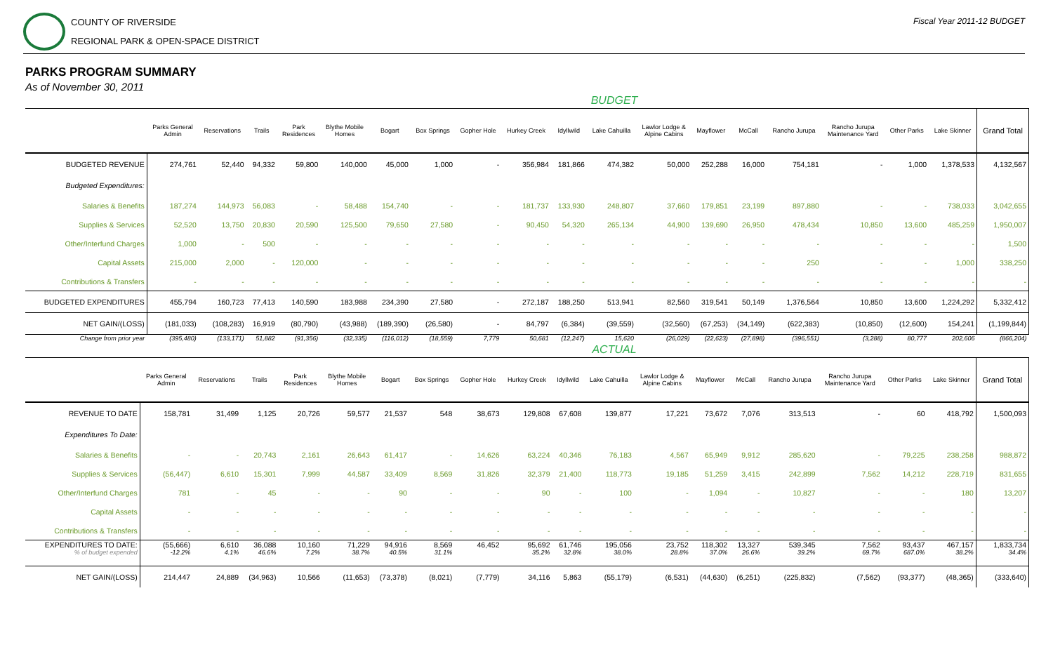COUNTY OF RIVERSIDE
REGIONAL PARK & OPEN-SPACE DISTRICT
Fiscal Year 2011-12 BUDGET
PARKS PROGRAM SUMMARY
As of November 30, 2011
BUDGET
| | Parks General Admin | Reservations | Trails | Park Residences | Blythe Mobile Homes | Bogart | Box Springs | Gopher Hole | Hurkey Creek | Idyllwild | Lake Cahuilla | Lawlor Lodge & Alpine Cabins | Mayflower | McCall | Rancho Jurupa | Rancho Jurupa Maintenance Yard | Other Parks | Lake Skinner | Grand Total |
| --- | --- | --- | --- | --- | --- | --- | --- | --- | --- | --- | --- | --- | --- | --- | --- | --- | --- | --- | --- |
| BUDGETED REVENUE | 274,761 | 52,440 | 94,332 | 59,800 | 140,000 | 45,000 | 1,000 | - | 356,984 | 181,866 | 474,382 | 50,000 | 252,288 | 16,000 | 754,181 | - | 1,000 | 1,378,533 | 4,132,567 |
| Budgeted Expenditures: | | | | | | | | | | | | | | | | | | | |
| Salaries & Benefits | 187,274 | 144,973 | 56,083 | - | 58,488 | 154,740 | - | - | 181,737 | 133,930 | 248,807 | 37,660 | 179,851 | 23,199 | 897,880 | - | - | 738,033 | 3,042,655 |
| Supplies & Services | 52,520 | 13,750 | 20,830 | 20,590 | 125,500 | 79,650 | 27,580 | - | 90,450 | 54,320 | 265,134 | 44,900 | 139,690 | 26,950 | 478,434 | 10,850 | 13,600 | 485,259 | 1,950,007 |
| Other/Interfund Charges | 1,000 | - | 500 | - | - | - | - | - | - | - | - | - | - | - | - | - | - | - | 1,500 |
| Capital Assets | 215,000 | 2,000 | - | 120,000 | - | - | - | - | - | - | - | - | - | - | 250 | - | - | 1,000 | 338,250 |
| Contributions & Transfers | - | - | - | - | - | - | - | - | - | - | - | - | - | - | - | - | - | - | - |
| BUDGETED EXPENDITURES | 455,794 | 160,723 | 77,413 | 140,590 | 183,988 | 234,390 | 27,580 | - | 272,187 | 188,250 | 513,941 | 82,560 | 319,541 | 50,149 | 1,376,564 | 10,850 | 13,600 | 1,224,292 | 5,332,412 |
| NET GAIN/(LOSS) | (181,033) | (108,283) | 16,919 | (80,790) | (43,988) | (189,390) | (26,580) | - | 84,797 | (6,384) | (39,559) | (32,560) | (67,253) | (34,149) | (622,383) | (10,850) | (12,600) | 154,241 | (1,199,844) |
| Change from prior year | (395,480) | (133,171) | 51,882 | (91,356) | (32,335) | (116,012) | (18,559) | 7,779 | 50,681 | (12,247) | 15,620 | (26,029) | (22,623) | (27,898) | (396,551) | (3,288) | 80,777 | 202,606 | (866,204) |
ACTUAL
| | Parks General Admin | Reservations | Trails | Park Residences | Blythe Mobile Homes | Bogart | Box Springs | Gopher Hole | Hurkey Creek | Idyllwild | Lake Cahuilla | Lawlor Lodge & Alpine Cabins | Mayflower | McCall | Rancho Jurupa | Rancho Jurupa Maintenance Yard | Other Parks | Lake Skinner | Grand Total |
| --- | --- | --- | --- | --- | --- | --- | --- | --- | --- | --- | --- | --- | --- | --- | --- | --- | --- | --- | --- |
| REVENUE TO DATE | 158,781 | 31,499 | 1,125 | 20,726 | 59,577 | 21,537 | 548 | 38,673 | 129,808 | 67,608 | 139,877 | 17,221 | 73,672 | 7,076 | 313,513 | - | 60 | 418,792 | 1,500,093 |
| Expenditures To Date: | | | | | | | | | | | | | | | | | | | |
| Salaries & Benefits | - | - | 20,743 | 2,161 | 26,643 | 61,417 | - | 14,626 | 63,224 | 40,346 | 76,183 | 4,567 | 65,949 | 9,912 | 285,620 | - | 79,225 | 238,258 | 988,872 |
| Supplies & Services | (56,447) | 6,610 | 15,301 | 7,999 | 44,587 | 33,409 | 8,569 | 31,826 | 32,379 | 21,400 | 118,773 | 19,185 | 51,259 | 3,415 | 242,899 | 7,562 | 14,212 | 228,719 | 831,655 |
| Other/Interfund Charges | 781 | - | 45 | - | - | 90 | - | - | 90 | - | 100 | - | 1,094 | - | 10,827 | - | - | 180 | 13,207 |
| Capital Assets | - | - | - | - | - | - | - | - | - | - | - | - | - | - | - | - | - | - | - |
| Contributions & Transfers | - | - | - | - | - | - | - | - | - | - | - | - | - | - | - | - | - | - | - |
| EXPENDITURES TO DATE: | (55,666) | 6,610 | 36,088 | 10,160 | 71,229 | 94,916 | 8,569 | 46,452 | 95,692 | 61,746 | 195,056 | 23,752 | 118,302 | 13,327 | 539,345 | 7,562 | 93,437 | 467,157 | 1,833,734 |
| % of budget expended | -12.2% | 4.1% | 46.6% | 7.2% | 38.7% | 40.5% | 31.1% | | 35.2% | 32.8% | 38.0% | 28.8% | 37.0% | 26.6% | 39.2% | 69.7% | 687.0% | 38.2% | 34.4% |
| NET GAIN/(LOSS) | 214,447 | 24,889 | (34,963) | 10,566 | (11,653) | (73,378) | (8,021) | (7,779) | 34,116 | 5,863 | (55,179) | (6,531) | (44,630) | (6,251) | (225,832) | (7,562) | (93,377) | (48,365) | (333,640) |